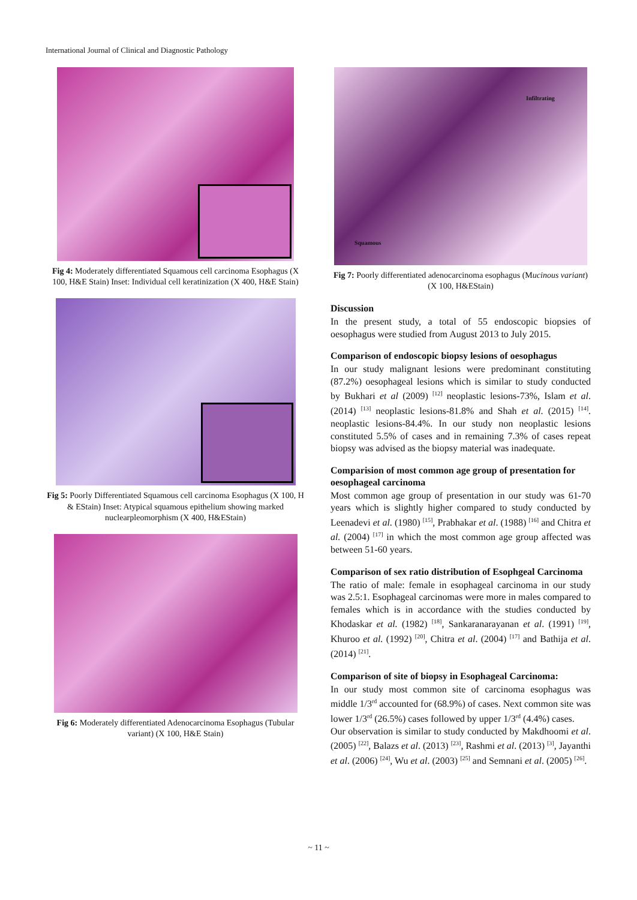International Journal of Clinical and Diagnostic Pathology
Fig 4: Moderately differentiated Squamous cell carcinoma Esophagus (X 100, H&E Stain) Inset: Individual cell keratinization (X 400, H&E Stain)
Fig 5: Poorly Differentiated Squamous cell carcinoma Esophagus (X 100, H & EStain) Inset: Atypical squamous epithelium showing marked nuclearpleomorphism (X 400, H&EStain)
Fig 6: Moderately differentiated Adenocarcinoma Esophagus (Tubular variant) (X 100, H&E Stain)
Infiltrating
Squamous
Fig 7: Poorly differentiated adenocarcinoma esophagus (Mucinous variant) (X 100, H&EStain)
Discussion
In the present study, a total of 55 endoscopic biopsies of oesophagus were studied from August 2013 to July 2015.
Comparison of endoscopic biopsy lesions of oesophagus
In our study malignant lesions were predominant constituting (87.2%) oesophageal lesions which is similar to study conducted by Bukhari et al (2009) <sup>[12]</sup> neoplastic lesions-73%, Islam et al. (2014) <sup>[13]</sup> neoplastic lesions-81.8% and Shah et al. (2015) <sup>[14]</sup>. neoplastic lesions-84.4%. In our study non neoplastic lesions constituted 5.5% of cases and in remaining 7.3% of cases repeat biopsy was advised as the biopsy material was inadequate.
Comparision of most common age group of presentation for oesophageal carcinoma
Most common age group of presentation in our study was 61-70 years which is slightly higher compared to study conducted by Leenadevi et al. (1980) <sup>[15]</sup>, Prabhakar et al. (1988) <sup>[16]</sup> and Chitra et al. (2004) <sup>[17]</sup> in which the most common age group affected was between 51-60 years.
Comparison of sex ratio distribution of Esophgeal Carcinoma
The ratio of male: female in esophageal carcinoma in our study was 2.5:1. Esophageal carcinomas were more in males compared to females which is in accordance with the studies conducted by Khodaskar et al. (1982) <sup>[18]</sup>, Sankaranarayanan et al. (1991) <sup>[19]</sup>, Khuroo et al. (1992) <sup>[20]</sup>, Chitra et al. (2004) <sup>[17]</sup> and Bathija et al. (2014) <sup>[21]</sup>.
Comparison of site of biopsy in Esophageal Carcinoma:
In our study most common site of carcinoma esophagus was middle 1/3<sup>rd</sup> accounted for (68.9%) of cases. Next common site was lower 1/3<sup>rd</sup> (26.5%) cases followed by upper 1/3<sup>rd</sup> (4.4%) cases.
Our observation is similar to study conducted by Makdhoomi et al. (2005) <sup>[22]</sup>, Balazs et al. (2013) <sup>[23]</sup>, Rashmi et al. (2013) <sup>[3]</sup>, Jayanthi et al. (2006) <sup>[24]</sup>, Wu et al. (2003) <sup>[25]</sup> and Semnani et al. (2005) <sup>[26]</sup>.
~ 11 ~